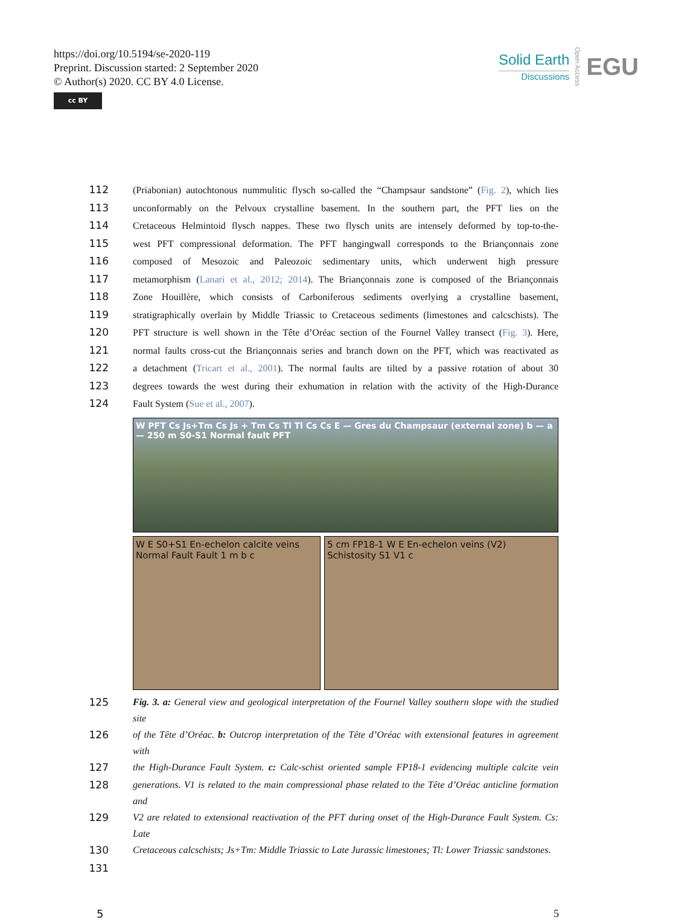https://doi.org/10.5194/se-2020-119
Preprint. Discussion started: 2 September 2020
© Author(s) 2020. CC BY 4.0 License.
cc BY
Solid Earth
Discussions
Open Access
EGU
112 (Priabonian) autochtonous nummulitic flysch so-called the “Champsaur sandstone” (Fig. 2), which lies
113 unconformably on the Pelvoux crystalline basement. In the southern part, the PFT lies on the
114 Cretaceous Helmintoid flysch nappes. These two flysch units are intensely deformed by top-to-the-
115 west PFT compressional deformation. The PFT hangingwall corresponds to the Briançonnais zone
116 composed of Mesozoic and Paleozoic sedimentary units, which underwent high pressure
117 metamorphism (Lanari et al., 2012; 2014). The Briançonnais zone is composed of the Briançonnais
118 Zone Houillère, which consists of Carboniferous sediments overlying a crystalline basement,
119 stratigraphically overlain by Middle Triassic to Cretaceous sediments (limestones and calcschists). The
120 PFT structure is well shown in the Tête d’Oréac section of the Fournel Valley transect (Fig. 3). Here,
121 normal faults cross-cut the Briançonnais series and branch down on the PFT, which was reactivated as
122 a detachment (Tricart et al., 2001). The normal faults are tilted by a passive rotation of about 30
123 degrees towards the west during their exhumation in relation with the activity of the High-Durance
124 Fault System (Sue et al., 2007).
W PFT Cs Js+Tm Cs Js + Tm Cs Tl Tl Cs Cs E — Gres du Champsaur (external zone) b — a — 250 m S0-S1 Normal fault PFT
W E S0+S1 En-echelon calcite veins Normal Fault Fault 1 m b c
5 cm FP18-1 W E En-echelon veins (V2) Schistosity S1 V1 c
125
Fig. 3. a: General view and geological interpretation of the Fournel Valley southern slope with the studied site
126
of the Tête d’Oréac. b: Outcrop interpretation of the Tête d’Oréac with extensional features in agreement with
127
the High-Durance Fault System. c: Calc-schist oriented sample FP18-1 evidencing multiple calcite vein
128
generations. V1 is related to the main compressional phase related to the Tête d’Oréac anticline formation and
129
V2 are related to extensional reactivation of the PFT during onset of the High-Durance Fault System. Cs: Late
130
Cretaceous calcschists; Js+Tm: Middle Triassic to Late Jurassic limestones; Tl: Lower Triassic sandstones.
131
5 5